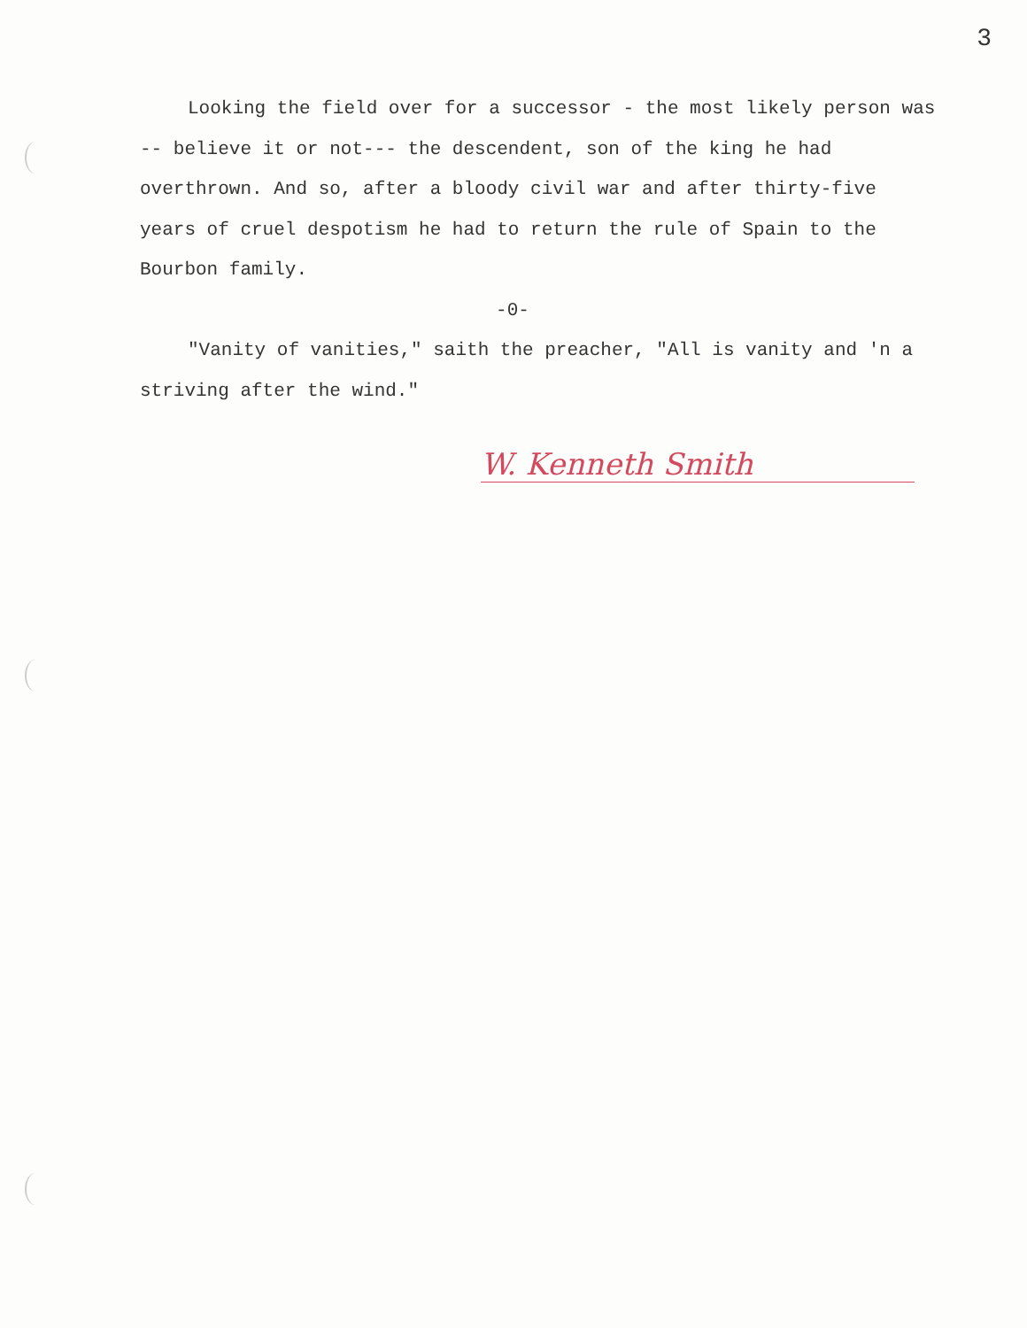3
Looking the field over for a successor - the most likely person was -- believe it or not--- the descendent, son of the king he had overthrown. And so, after a bloody civil war and after thirty-five years of cruel despotism he had to return the rule of Spain to the Bourbon family.
-0-
"Vanity of vanities," saith the preacher, "All is vanity and 'n a striving after the wind."
W. Kenneth Smith